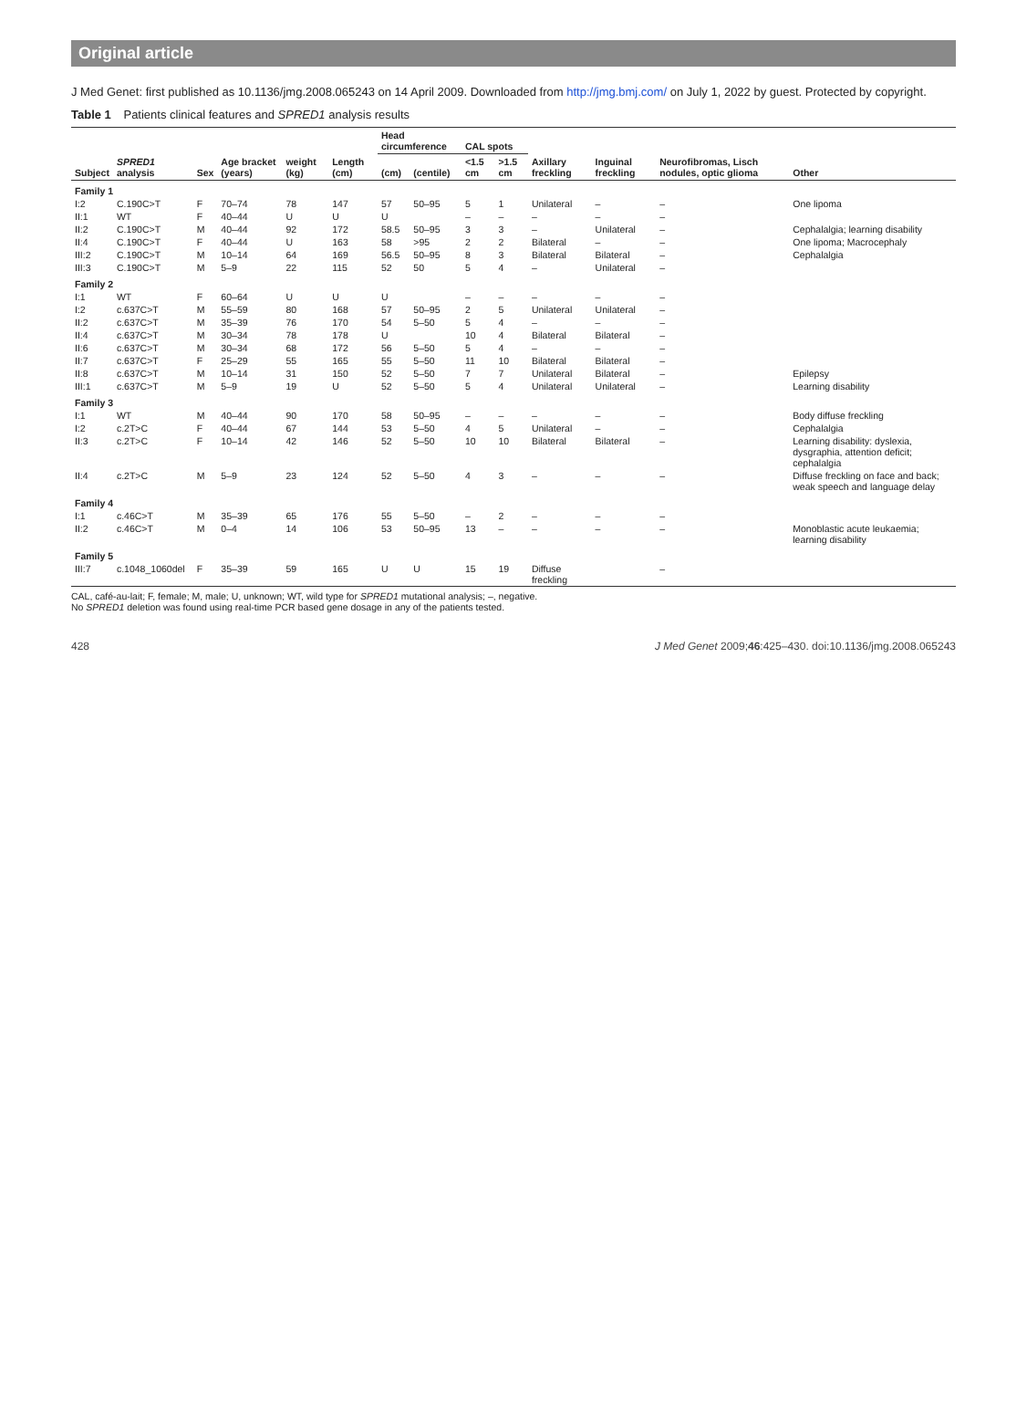Original article
J Med Genet: first published as 10.1136/jmg.2008.065243 on 14 April 2009. Downloaded from http://jmg.bmj.com/ on July 1, 2022 by guest. Protected by copyright.
Table 1 Patients clinical features and SPRED1 analysis results
| Subject | SPRED1 analysis | Sex | Age bracket (years) | weight (kg) | Length (cm) | Head circumference | | CAL spots | | Axillary freckling | Inguinal freckling | Neurofibromas, Lisch nodules, optic glioma | Other |
| --- | --- | --- | --- | --- | --- | --- | --- | --- | --- | --- | --- | --- | --- |
| | | | | | | (cm) | (centile) | <1.5 cm | >1.5 cm | | | | |
| Family 1 | | | | | | | | | | | | | |
| I:2 | C.190C>T | F | 70–74 | 78 | 147 | 57 | 50–95 | 5 | 1 | Unilateral | – | – | One lipoma |
| II:1 | WT | F | 40–44 | U | U | U | | – | – | – | – | – | |
| II:2 | C.190C>T | M | 40–44 | 92 | 172 | 58.5 | 50–95 | 3 | 3 | – | Unilateral | – | Cephalalgia; learning disability |
| II:4 | C.190C>T | F | 40–44 | U | 163 | 58 | >95 | 2 | 2 | Bilateral | – | – | One lipoma; Macrocephaly |
| III:2 | C.190C>T | M | 10–14 | 64 | 169 | 56.5 | 50–95 | 8 | 3 | Bilateral | Bilateral | – | Cephalalgia |
| III:3 | C.190C>T | M | 5–9 | 22 | 115 | 52 | 50 | 5 | 4 | – | Unilateral | – | |
| Family 2 | | | | | | | | | | | | | |
| I:1 | WT | F | 60–64 | U | U | U | | – | – | – | – | – | |
| I:2 | c.637C>T | M | 55–59 | 80 | 168 | 57 | 50–95 | 2 | 5 | Unilateral | Unilateral | – | |
| II:2 | c.637C>T | M | 35–39 | 76 | 170 | 54 | 5–50 | 5 | 4 | – | – | – | |
| II:4 | c.637C>T | M | 30–34 | 78 | 178 | U | | 10 | 4 | Bilateral | Bilateral | – | |
| II:6 | c.637C>T | M | 30–34 | 68 | 172 | 56 | 5–50 | 5 | 4 | – | – | – | |
| II:7 | c.637C>T | F | 25–29 | 55 | 165 | 55 | 5–50 | 11 | 10 | Bilateral | Bilateral | – | |
| II:8 | c.637C>T | M | 10–14 | 31 | 150 | 52 | 5–50 | 7 | 7 | Unilateral | Bilateral | – | Epilepsy |
| III:1 | c.637C>T | M | 5–9 | 19 | U | 52 | 5–50 | 5 | 4 | Unilateral | Unilateral | – | Learning disability |
| Family 3 | | | | | | | | | | | | | |
| I:1 | WT | M | 40–44 | 90 | 170 | 58 | 50–95 | – | – | – | – | – | Body diffuse freckling |
| I:2 | c.2T>C | F | 40–44 | 67 | 144 | 53 | 5–50 | 4 | 5 | Unilateral | – | – | Cephalalgia |
| II:3 | c.2T>C | F | 10–14 | 42 | 146 | 52 | 5–50 | 10 | 10 | Bilateral | Bilateral | – | Learning disability: dyslexia, dysgraphia, attention deficit; cephalalgia |
| II:4 | c.2T>C | M | 5–9 | 23 | 124 | 52 | 5–50 | 4 | 3 | – | – | – | Diffuse freckling on face and back; weak speech and language delay |
| Family 4 | | | | | | | | | | | | | |
| I:1 | c.46C>T | M | 35–39 | 65 | 176 | 55 | 5–50 | – | 2 | – | – | – | |
| II:2 | c.46C>T | M | 0–4 | 14 | 106 | 53 | 50–95 | 13 | – | – | – | – | Monoblastic acute leukaemia; learning disability |
| Family 5 | | | | | | | | | | | | | |
| III:7 | c.1048_1060del | F | 35–39 | 59 | 165 | U | U | 15 | 19 | Diffuse freckling | | – | |
CAL, café-au-lait; F, female; M, male; U, unknown; WT, wild type for SPRED1 mutational analysis; –, negative.
No SPRED1 deletion was found using real-time PCR based gene dosage in any of the patients tested.
428 J Med Genet 2009;46:425–430. doi:10.1136/jmg.2008.065243